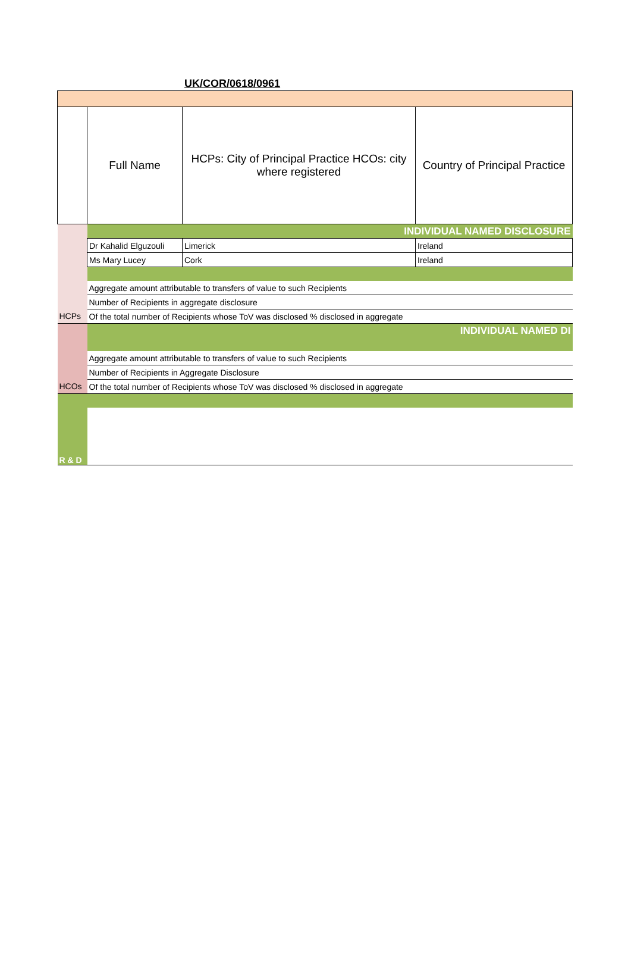UK/COR/0618/0961
| | Full Name | HCPs: City of Principal Practice HCOs: city where registered | Country of Principal Practice |
| | INDIVIDUAL NAMED DISCLOSURE | | |
| | Dr Kahalid Elguzouli | Limerick | Ireland |
| | Ms Mary Lucey | Cork | Ireland |
| | Aggregate amount attributable to transfers of value to such Recipients | | |
| | Number of Recipients in aggregate disclosure | | |
| HCPs | Of the total number of Recipients whose ToV was disclosed % disclosed in aggregate | | |
| | INDIVIDUAL NAMED DI | | |
| | Aggregate amount attributable to transfers of value to such Recipients | | |
| | Number of Recipients in Aggregate Disclosure | | |
| HCOs | Of the total number of Recipients whose ToV was disclosed % disclosed in aggregate | | |
| R & D | | | |